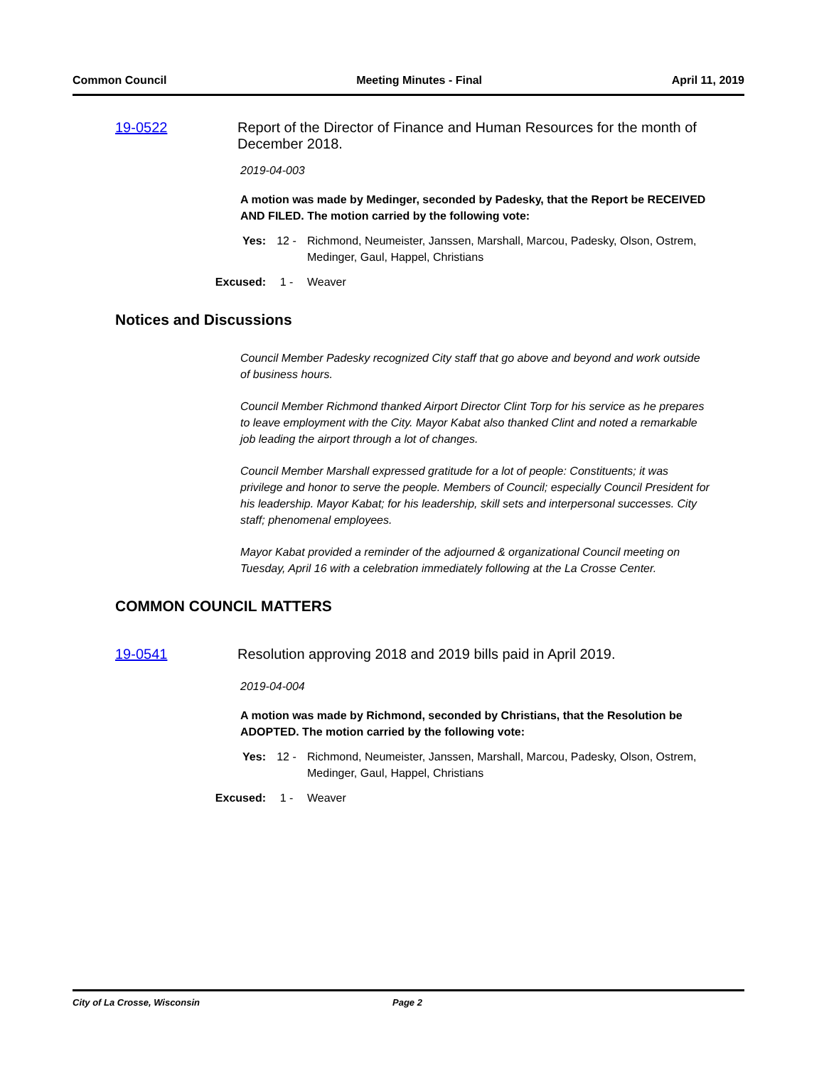Common Council Meeting Minutes - Final April 11, 2019
19-0522 Report of the Director of Finance and Human Resources for the month of December 2018.
2019-04-003
A motion was made by Medinger, seconded by Padesky, that the Report be RECEIVED AND FILED. The motion carried by the following vote:
Yes: 12 - Richmond, Neumeister, Janssen, Marshall, Marcou, Padesky, Olson, Ostrem, Medinger, Gaul, Happel, Christians
Excused: 1 - Weaver
Notices and Discussions
Council Member Padesky recognized City staff that go above and beyond and work outside of business hours.
Council Member Richmond thanked Airport Director Clint Torp for his service as he prepares to leave employment with the City. Mayor Kabat also thanked Clint and noted a remarkable job leading the airport through a lot of changes.
Council Member Marshall expressed gratitude for a lot of people: Constituents; it was privilege and honor to serve the people. Members of Council; especially Council President for his leadership. Mayor Kabat; for his leadership, skill sets and interpersonal successes. City staff; phenomenal employees.
Mayor Kabat provided a reminder of the adjourned & organizational Council meeting on Tuesday, April 16 with a celebration immediately following at the La Crosse Center.
COMMON COUNCIL MATTERS
19-0541 Resolution approving 2018 and 2019 bills paid in April 2019.
2019-04-004
A motion was made by Richmond, seconded by Christians, that the Resolution be ADOPTED. The motion carried by the following vote:
Yes: 12 - Richmond, Neumeister, Janssen, Marshall, Marcou, Padesky, Olson, Ostrem, Medinger, Gaul, Happel, Christians
Excused: 1 - Weaver
City of La Crosse, Wisconsin Page 2